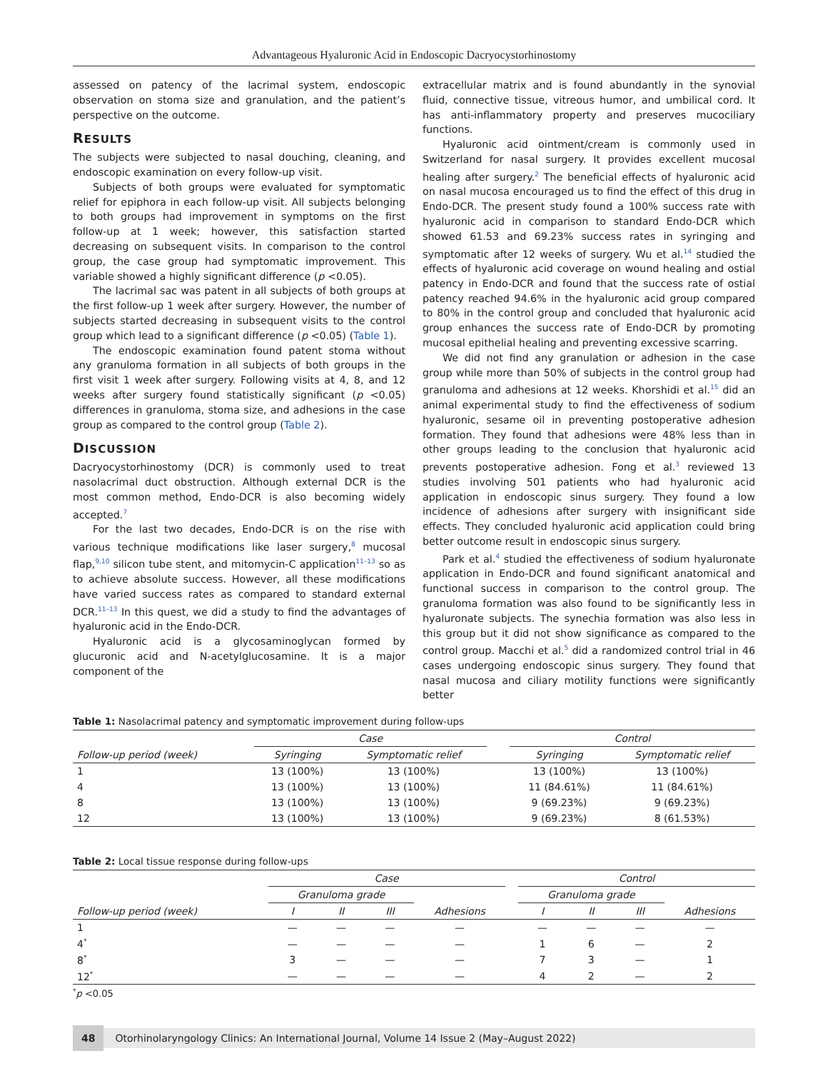Advantageous Hyaluronic Acid in Endoscopic Dacryocystorhinostomy
assessed on patency of the lacrimal system, endoscopic observation on stoma size and granulation, and the patient’s perspective on the outcome.
RESULTS
The subjects were subjected to nasal douching, cleaning, and endoscopic examination on every follow-up visit.
Subjects of both groups were evaluated for symptomatic relief for epiphora in each follow-up visit. All subjects belonging to both groups had improvement in symptoms on the first follow-up at 1 week; however, this satisfaction started decreasing on subsequent visits. In comparison to the control group, the case group had symptomatic improvement. This variable showed a highly significant difference (p <0.05).
The lacrimal sac was patent in all subjects of both groups at the first follow-up 1 week after surgery. However, the number of subjects started decreasing in subsequent visits to the control group which lead to a significant difference (p <0.05) (Table 1).
The endoscopic examination found patent stoma without any granuloma formation in all subjects of both groups in the first visit 1 week after surgery. Following visits at 4, 8, and 12 weeks after surgery found statistically significant (p <0.05) differences in granuloma, stoma size, and adhesions in the case group as compared to the control group (Table 2).
DISCUSSION
Dacryocystorhinostomy (DCR) is commonly used to treat nasolacrimal duct obstruction. Although external DCR is the most common method, Endo-DCR is also becoming widely accepted.<sup>7</sup>
For the last two decades, Endo-DCR is on the rise with various technique modifications like laser surgery,<sup>8</sup> mucosal flap,<sup>9,10</sup> silicon tube stent, and mitomycin-C application<sup>11–13</sup> so as to achieve absolute success. However, all these modifications have varied success rates as compared to standard external DCR.<sup>11–13</sup> In this quest, we did a study to find the advantages of hyaluronic acid in the Endo-DCR.
Hyaluronic acid is a glycosaminoglycan formed by glucuronic acid and N-acetylglucosamine. It is a major component of the
extracellular matrix and is found abundantly in the synovial fluid, connective tissue, vitreous humor, and umbilical cord. It has anti-inflammatory property and preserves mucociliary functions.
Hyaluronic acid ointment/cream is commonly used in Switzerland for nasal surgery. It provides excellent mucosal healing after surgery.<sup>2</sup> The beneficial effects of hyaluronic acid on nasal mucosa encouraged us to find the effect of this drug in Endo-DCR. The present study found a 100% success rate with hyaluronic acid in comparison to standard Endo-DCR which showed 61.53 and 69.23% success rates in syringing and symptomatic after 12 weeks of surgery. Wu et al.<sup>14</sup> studied the effects of hyaluronic acid coverage on wound healing and ostial patency in Endo-DCR and found that the success rate of ostial patency reached 94.6% in the hyaluronic acid group compared to 80% in the control group and concluded that hyaluronic acid group enhances the success rate of Endo-DCR by promoting mucosal epithelial healing and preventing excessive scarring.
We did not find any granulation or adhesion in the case group while more than 50% of subjects in the control group had granuloma and adhesions at 12 weeks. Khorshidi et al.<sup>15</sup> did an animal experimental study to find the effectiveness of sodium hyaluronic, sesame oil in preventing postoperative adhesion formation. They found that adhesions were 48% less than in other groups leading to the conclusion that hyaluronic acid prevents postoperative adhesion. Fong et al.<sup>3</sup> reviewed 13 studies involving 501 patients who had hyaluronic acid application in endoscopic sinus surgery. They found a low incidence of adhesions after surgery with insignificant side effects. They concluded hyaluronic acid application could bring better outcome result in endoscopic sinus surgery.
Park et al.<sup>4</sup> studied the effectiveness of sodium hyaluronate application in Endo-DCR and found significant anatomical and functional success in comparison to the control group. The granuloma formation was also found to be significantly less in hyaluronate subjects. The synechia formation was also less in this group but it did not show significance as compared to the control group. Macchi et al.<sup>5</sup> did a randomized control trial in 46 cases undergoing endoscopic sinus surgery. They found that nasal mucosa and ciliary motility functions were significantly better
Table 1: Nasolacrimal patency and symptomatic improvement during follow-ups
| | Case | | | Control | |
| --- | --- | --- | --- | --- | --- |
| Follow-up period (week) | Syringing | Symptomatic relief | | Syringing | Symptomatic relief |
| 1 | 13 (100%) | 13 (100%) | | 13 (100%) | 13 (100%) |
| 4 | 13 (100%) | 13 (100%) | | 11 (84.61%) | 11 (84.61%) |
| 8 | 13 (100%) | 13 (100%) | | 9 (69.23%) | 9 (69.23%) |
| 12 | 13 (100%) | 13 (100%) | | 9 (69.23%) | 8 (61.53%) |
Table 2: Local tissue response during follow-ups
| | Case | | | | | Control | | | |
| --- | --- | --- | --- | --- | --- | --- | --- | --- | --- |
| | Granuloma grade | | | | | Granuloma grade | | | |
| Follow-up period (week) | I | II | III | Adhesions | | I | II | III | Adhesions |
| 1 | — | — | — | — | | — | — | — | — |
| 4<sup>*</sup> | — | — | — | — | | 1 | 6 | — | 2 |
| 8<sup>*</sup> | 3 | — | — | — | | 7 | 3 | — | 1 |
| 12<sup>*</sup> | — | — | — | — | | 4 | 2 | — | 2 |
<sup>*</sup> p <0.05
48 Otorhinolaryngology Clinics: An International Journal, Volume 14 Issue 2 (May–August 2022)